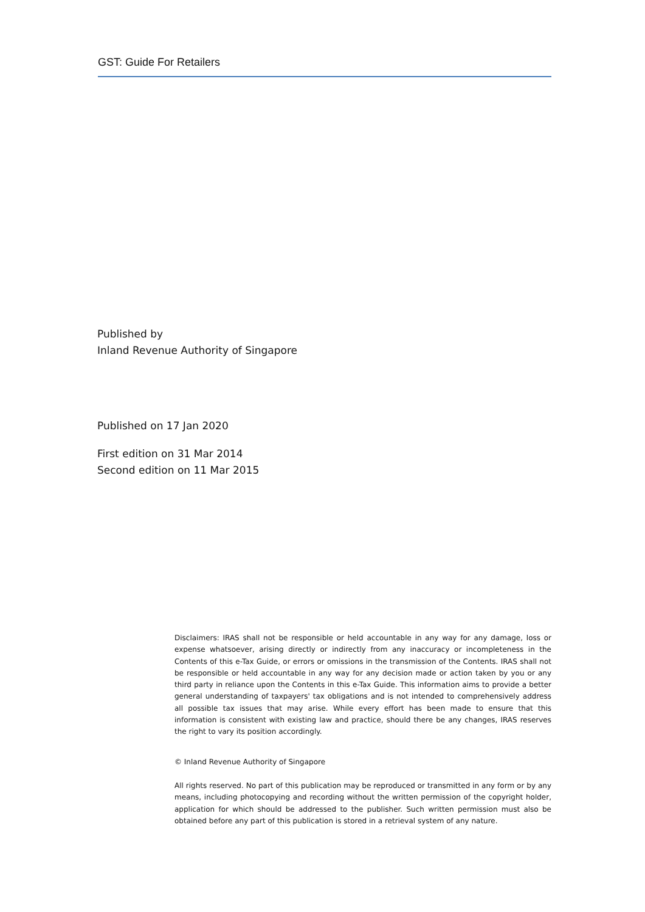GST: Guide For Retailers
Published by
Inland Revenue Authority of Singapore
Published on 17 Jan 2020
First edition on 31 Mar 2014
Second edition on 11 Mar 2015
Disclaimers: IRAS shall not be responsible or held accountable in any way for any damage, loss or expense whatsoever, arising directly or indirectly from any inaccuracy or incompleteness in the Contents of this e-Tax Guide, or errors or omissions in the transmission of the Contents. IRAS shall not be responsible or held accountable in any way for any decision made or action taken by you or any third party in reliance upon the Contents in this e-Tax Guide. This information aims to provide a better general understanding of taxpayers' tax obligations and is not intended to comprehensively address all possible tax issues that may arise. While every effort has been made to ensure that this information is consistent with existing law and practice, should there be any changes, IRAS reserves the right to vary its position accordingly.
© Inland Revenue Authority of Singapore
All rights reserved. No part of this publication may be reproduced or transmitted in any form or by any means, including photocopying and recording without the written permission of the copyright holder, application for which should be addressed to the publisher. Such written permission must also be obtained before any part of this publication is stored in a retrieval system of any nature.